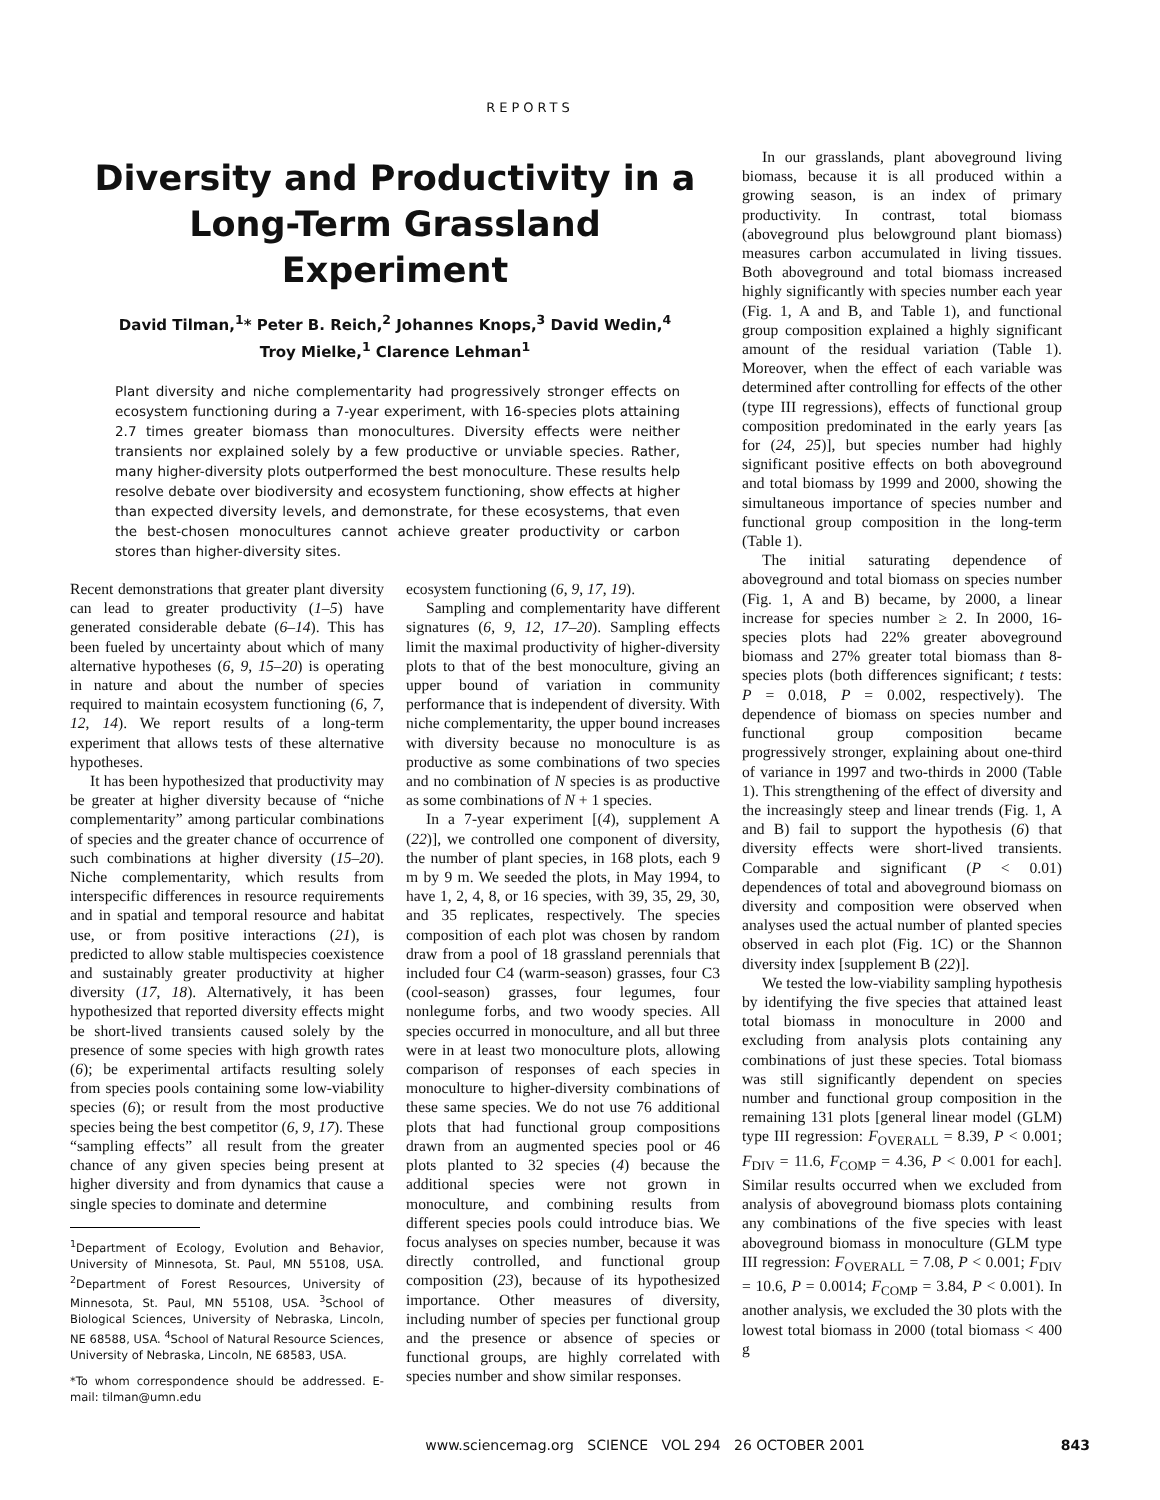REPORTS
Diversity and Productivity in a
Long-Term Grassland
Experiment
David Tilman,<sup>1</sup>* Peter B. Reich,<sup>2</sup> Johannes Knops,<sup>3</sup> David Wedin,<sup>4</sup>
Troy Mielke,<sup>1</sup> Clarence Lehman<sup>1</sup>
Plant diversity and niche complementarity had progressively stronger effects on ecosystem functioning during a 7-year experiment, with 16-species plots attaining 2.7 times greater biomass than monocultures. Diversity effects were neither transients nor explained solely by a few productive or unviable species. Rather, many higher-diversity plots outperformed the best monoculture. These results help resolve debate over biodiversity and ecosystem functioning, show effects at higher than expected diversity levels, and demonstrate, for these ecosystems, that even the best-chosen monocultures cannot achieve greater productivity or carbon stores than higher-diversity sites.
Recent demonstrations that greater plant diversity can lead to greater productivity (1–5) have generated considerable debate (6–14). This has been fueled by uncertainty about which of many alternative hypotheses (6, 9, 15–20) is operating in nature and about the number of species required to maintain ecosystem functioning (6, 7, 12, 14). We report results of a long-term experiment that allows tests of these alternative hypotheses.
It has been hypothesized that productivity may be greater at higher diversity because of “niche complementarity” among particular combinations of species and the greater chance of occurrence of such combinations at higher diversity (15–20). Niche complementarity, which results from interspecific differences in resource requirements and in spatial and temporal resource and habitat use, or from positive interactions (21), is predicted to allow stable multispecies coexistence and sustainably greater productivity at higher diversity (17, 18). Alternatively, it has been hypothesized that reported diversity effects might be short-lived transients caused solely by the presence of some species with high growth rates (6); be experimental artifacts resulting solely from species pools containing some low-viability species (6); or result from the most productive species being the best competitor (6, 9, 17). These “sampling effects” all result from the greater chance of any given species being present at higher diversity and from dynamics that cause a single species to dominate and determine
<sup>1</sup> Department of Ecology, Evolution and Behavior, University of Minnesota, St. Paul, MN 55108, USA. <sup>2</sup>Department of Forest Resources, University of Minnesota, St. Paul, MN 55108, USA. <sup>3</sup>School of Biological Sciences, University of Nebraska, Lincoln, NE 68588, USA. <sup>4</sup>School of Natural Resource Sciences, University of Nebraska, Lincoln, NE 68583, USA.
*To whom correspondence should be addressed. E-mail: tilman@umn.edu
ecosystem functioning (6, 9, 17, 19).
Sampling and complementarity have different signatures (6, 9, 12, 17–20). Sampling effects limit the maximal productivity of higher-diversity plots to that of the best monoculture, giving an upper bound of variation in community performance that is independent of diversity. With niche complementarity, the upper bound increases with diversity because no monoculture is as productive as some combinations of two species and no combination of N species is as productive as some combinations of N + 1 species.
In a 7-year experiment [(4), supplement A (22)], we controlled one component of diversity, the number of plant species, in 168 plots, each 9 m by 9 m. We seeded the plots, in May 1994, to have 1, 2, 4, 8, or 16 species, with 39, 35, 29, 30, and 35 replicates, respectively. The species composition of each plot was chosen by random draw from a pool of 18 grassland perennials that included four C4 (warm-season) grasses, four C3 (cool-season) grasses, four legumes, four nonlegume forbs, and two woody species. All species occurred in monoculture, and all but three were in at least two monoculture plots, allowing comparison of responses of each species in monoculture to higher-diversity combinations of these same species. We do not use 76 additional plots that had functional group compositions drawn from an augmented species pool or 46 plots planted to 32 species (4) because the additional species were not grown in monoculture, and combining results from different species pools could introduce bias. We focus analyses on species number, because it was directly controlled, and functional group composition (23), because of its hypothesized importance. Other measures of diversity, including number of species per functional group and the presence or absence of species or functional groups, are highly correlated with species number and show similar responses.
In our grasslands, plant aboveground living biomass, because it is all produced within a growing season, is an index of primary productivity. In contrast, total biomass (aboveground plus belowground plant biomass) measures carbon accumulated in living tissues. Both aboveground and total biomass increased highly significantly with species number each year (Fig. 1, A and B, and Table 1), and functional group composition explained a highly significant amount of the residual variation (Table 1). Moreover, when the effect of each variable was determined after controlling for effects of the other (type III regressions), effects of functional group composition predominated in the early years [as for (24, 25)], but species number had highly significant positive effects on both aboveground and total biomass by 1999 and 2000, showing the simultaneous importance of species number and functional group composition in the long-term (Table 1).
The initial saturating dependence of aboveground and total biomass on species number (Fig. 1, A and B) became, by 2000, a linear increase for species number ≥ 2. In 2000, 16-species plots had 22% greater aboveground biomass and 27% greater total biomass than 8-species plots (both differences significant; t tests: P = 0.018, P = 0.002, respectively). The dependence of biomass on species number and functional group composition became progressively stronger, explaining about one-third of variance in 1997 and two-thirds in 2000 (Table 1). This strengthening of the effect of diversity and the increasingly steep and linear trends (Fig. 1, A and B) fail to support the hypothesis (6) that diversity effects were short-lived transients. Comparable and significant (P < 0.01) dependences of total and aboveground biomass on diversity and composition were observed when analyses used the actual number of planted species observed in each plot (Fig. 1C) or the Shannon diversity index [supplement B (22)].
We tested the low-viability sampling hypothesis by identifying the five species that attained least total biomass in monoculture in 2000 and excluding from analysis plots containing any combinations of just these species. Total biomass was still significantly dependent on species number and functional group composition in the remaining 131 plots [general linear model (GLM) type III regression: F<sub>OVERALL</sub> = 8.39, P < 0.001; F<sub>DIV</sub> = 11.6, F<sub>COMP</sub> = 4.36, P < 0.001 for each]. Similar results occurred when we excluded from analysis of aboveground biomass plots containing any combinations of the five species with least aboveground biomass in monoculture (GLM type III regression: F<sub>OVERALL</sub> = 7.08, P < 0.001; F<sub>DIV</sub> = 10.6, P = 0.0014; F<sub>COMP</sub> = 3.84, P < 0.001). In another analysis, we excluded the 30 plots with the lowest total biomass in 2000 (total biomass < 400 g
www.sciencemag.org SCIENCE VOL 294 26 OCTOBER 2001 843